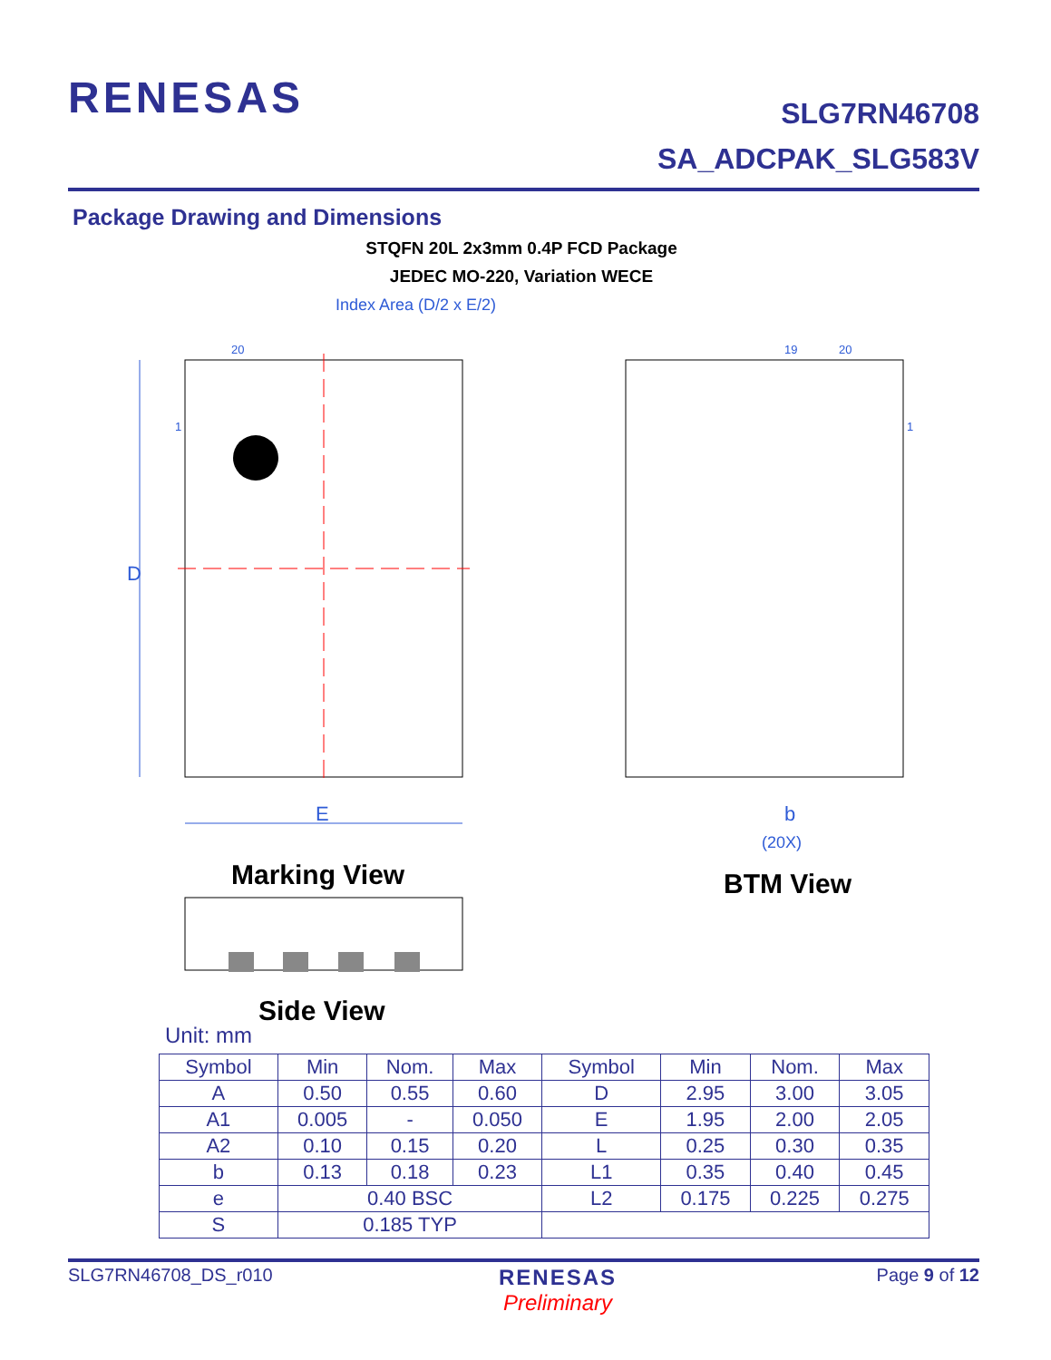RENESAS
SLG7RN46708
SA_ADCPAK_SLG583V
Package Drawing and Dimensions
STQFN 20L 2x3mm 0.4P FCD Package
JEDEC MO-220, Variation WECE
Index Area (D/2 x E/2)
20
1
D
E
19
20
1
b
(20X)
Marking View
BTM View
Side View
Unit: mm
| Symbol | Min | Nom. | Max | Symbol | Min | Nom. | Max |
| --- | --- | --- | --- | --- | --- | --- | --- |
| A | 0.50 | 0.55 | 0.60 | D | 2.95 | 3.00 | 3.05 |
| A1 | 0.005 | - | 0.050 | E | 1.95 | 2.00 | 2.05 |
| A2 | 0.10 | 0.15 | 0.20 | L | 0.25 | 0.30 | 0.35 |
| b | 0.13 | 0.18 | 0.23 | L1 | 0.35 | 0.40 | 0.45 |
| e | 0.40 BSC | | | L2 | 0.175 | 0.225 | 0.275 |
| S | 0.185 TYP | | | | | | |
SLG7RN46708_DS_r010 Page 9 of 12
RENESAS
Preliminary